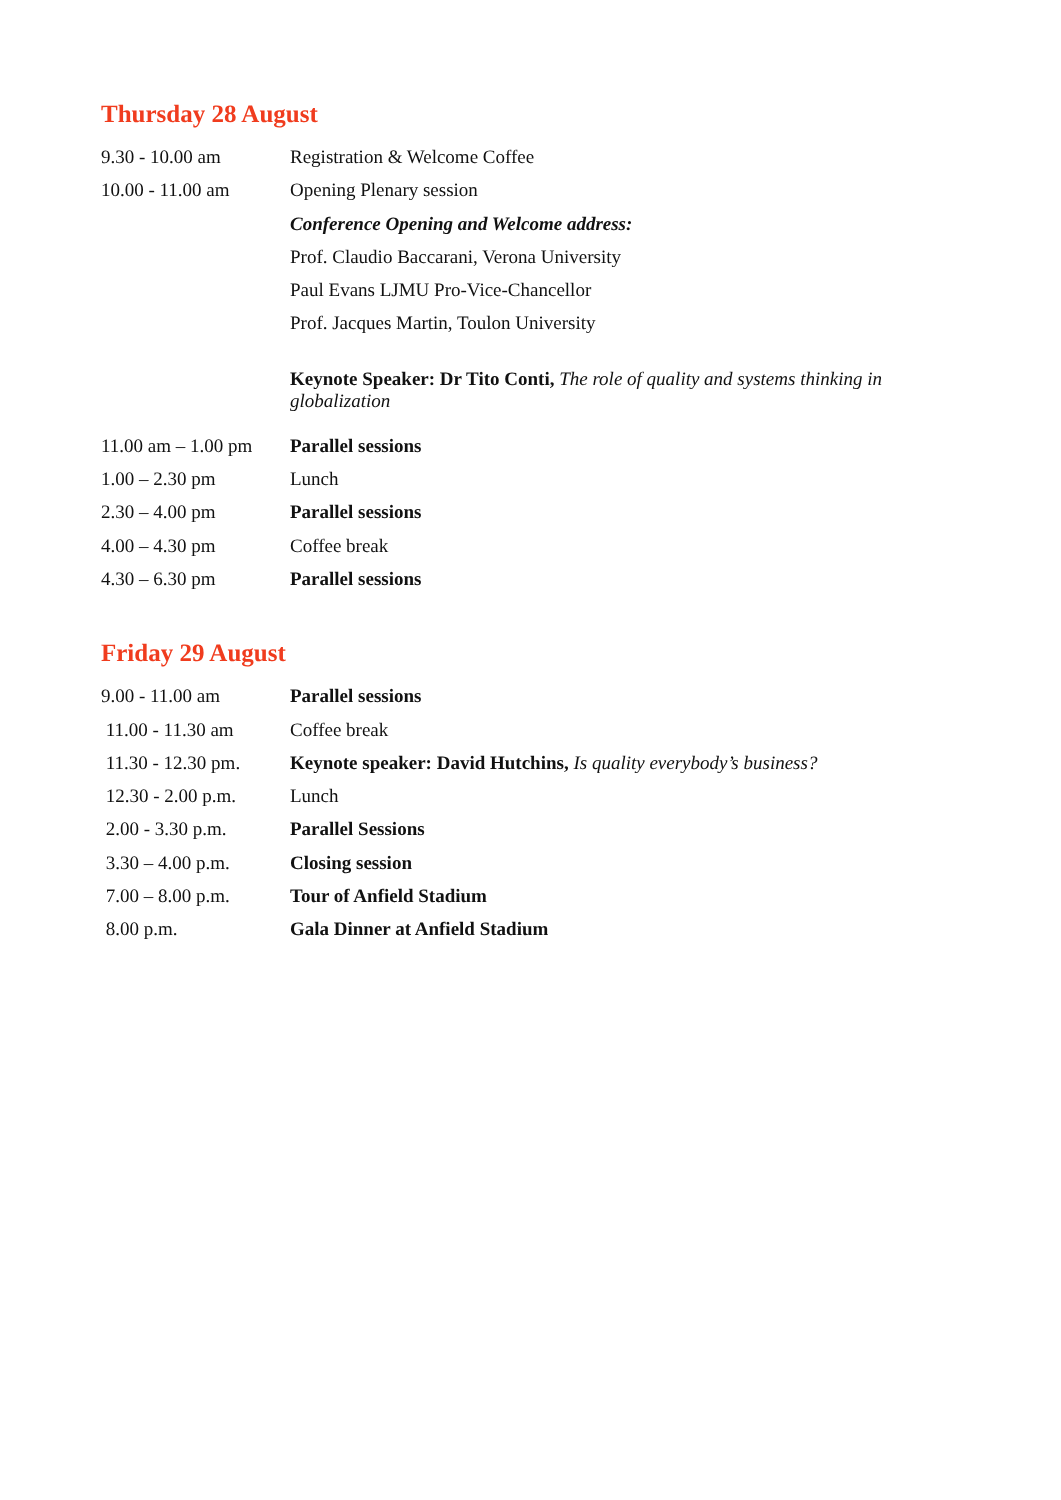Thursday 28 August
| 9.30 - 10.00 am | Registration & Welcome Coffee |
| 10.00 - 11.00 am | Opening Plenary session |
| | Conference Opening and Welcome address: |
| | Prof. Claudio Baccarani, Verona University |
| | Paul Evans LJMU Pro-Vice-Chancellor |
| | Prof. Jacques Martin, Toulon University |
| | Keynote Speaker: Dr Tito Conti, The role of quality and systems thinking in globalization |
| 11.00 am – 1.00 pm | Parallel sessions |
| 1.00 – 2.30 pm | Lunch |
| 2.30 – 4.00 pm | Parallel sessions |
| 4.00 – 4.30 pm | Coffee break |
| 4.30 – 6.30 pm | Parallel sessions |
Friday 29 August
| 9.00 - 11.00 am | Parallel sessions |
| 11.00 - 11.30 am | Coffee break |
| 11.30 - 12.30 pm. | Keynote speaker: David Hutchins, Is quality everybody’s business? |
| 12.30 - 2.00 p.m. | Lunch |
| 2.00 - 3.30 p.m. | Parallel Sessions |
| 3.30 – 4.00 p.m. | Closing session |
| 7.00 – 8.00 p.m. | Tour of Anfield Stadium |
| 8.00 p.m. | Gala Dinner at Anfield Stadium |